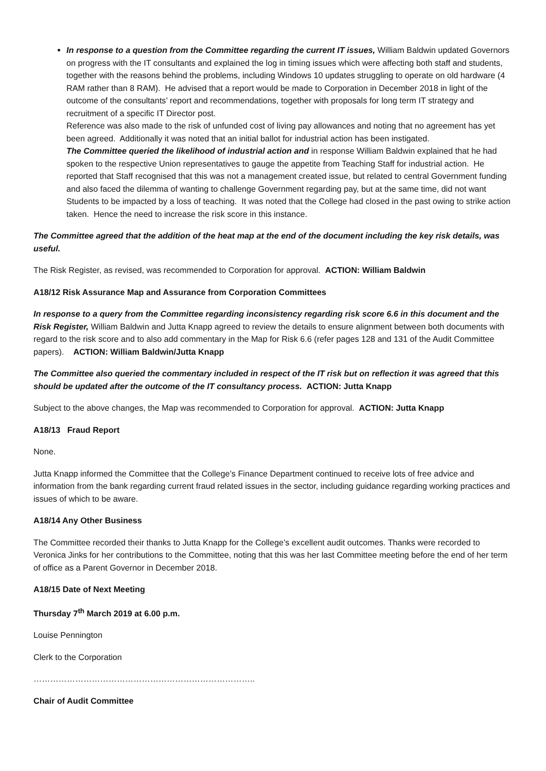In response to a question from the Committee regarding the current IT issues, William Baldwin updated Governors on progress with the IT consultants and explained the log in timing issues which were affecting both staff and students, together with the reasons behind the problems, including Windows 10 updates struggling to operate on old hardware (4 RAM rather than 8 RAM). He advised that a report would be made to Corporation in December 2018 in light of the outcome of the consultants’ report and recommendations, together with proposals for long term IT strategy and recruitment of a specific IT Director post.
Reference was also made to the risk of unfunded cost of living pay allowances and noting that no agreement has yet been agreed. Additionally it was noted that an initial ballot for industrial action has been instigated.
The Committee queried the likelihood of industrial action and in response William Baldwin explained that he had spoken to the respective Union representatives to gauge the appetite from Teaching Staff for industrial action. He reported that Staff recognised that this was not a management created issue, but related to central Government funding and also faced the dilemma of wanting to challenge Government regarding pay, but at the same time, did not want Students to be impacted by a loss of teaching. It was noted that the College had closed in the past owing to strike action taken. Hence the need to increase the risk score in this instance.
The Committee agreed that the addition of the heat map at the end of the document including the key risk details, was useful.
The Risk Register, as revised, was recommended to Corporation for approval. ACTION: William Baldwin
A18/12 Risk Assurance Map and Assurance from Corporation Committees
In response to a query from the Committee regarding inconsistency regarding risk score 6.6 in this document and the Risk Register, William Baldwin and Jutta Knapp agreed to review the details to ensure alignment between both documents with regard to the risk score and to also add commentary in the Map for Risk 6.6 (refer pages 128 and 131 of the Audit Committee papers). ACTION: William Baldwin/Jutta Knapp
The Committee also queried the commentary included in respect of the IT risk but on reflection it was agreed that this should be updated after the outcome of the IT consultancy process. ACTION: Jutta Knapp
Subject to the above changes, the Map was recommended to Corporation for approval. ACTION: Jutta Knapp
A18/13 Fraud Report
None.
Jutta Knapp informed the Committee that the College’s Finance Department continued to receive lots of free advice and information from the bank regarding current fraud related issues in the sector, including guidance regarding working practices and issues of which to be aware.
A18/14 Any Other Business
The Committee recorded their thanks to Jutta Knapp for the College’s excellent audit outcomes. Thanks were recorded to Veronica Jinks for her contributions to the Committee, noting that this was her last Committee meeting before the end of her term of office as a Parent Governor in December 2018.
A18/15 Date of Next Meeting
Thursday 7<sup>th</sup> March 2019 at 6.00 p.m.
Louise Pennington
Clerk to the Corporation
……………………………………………………………………..
Chair of Audit Committee